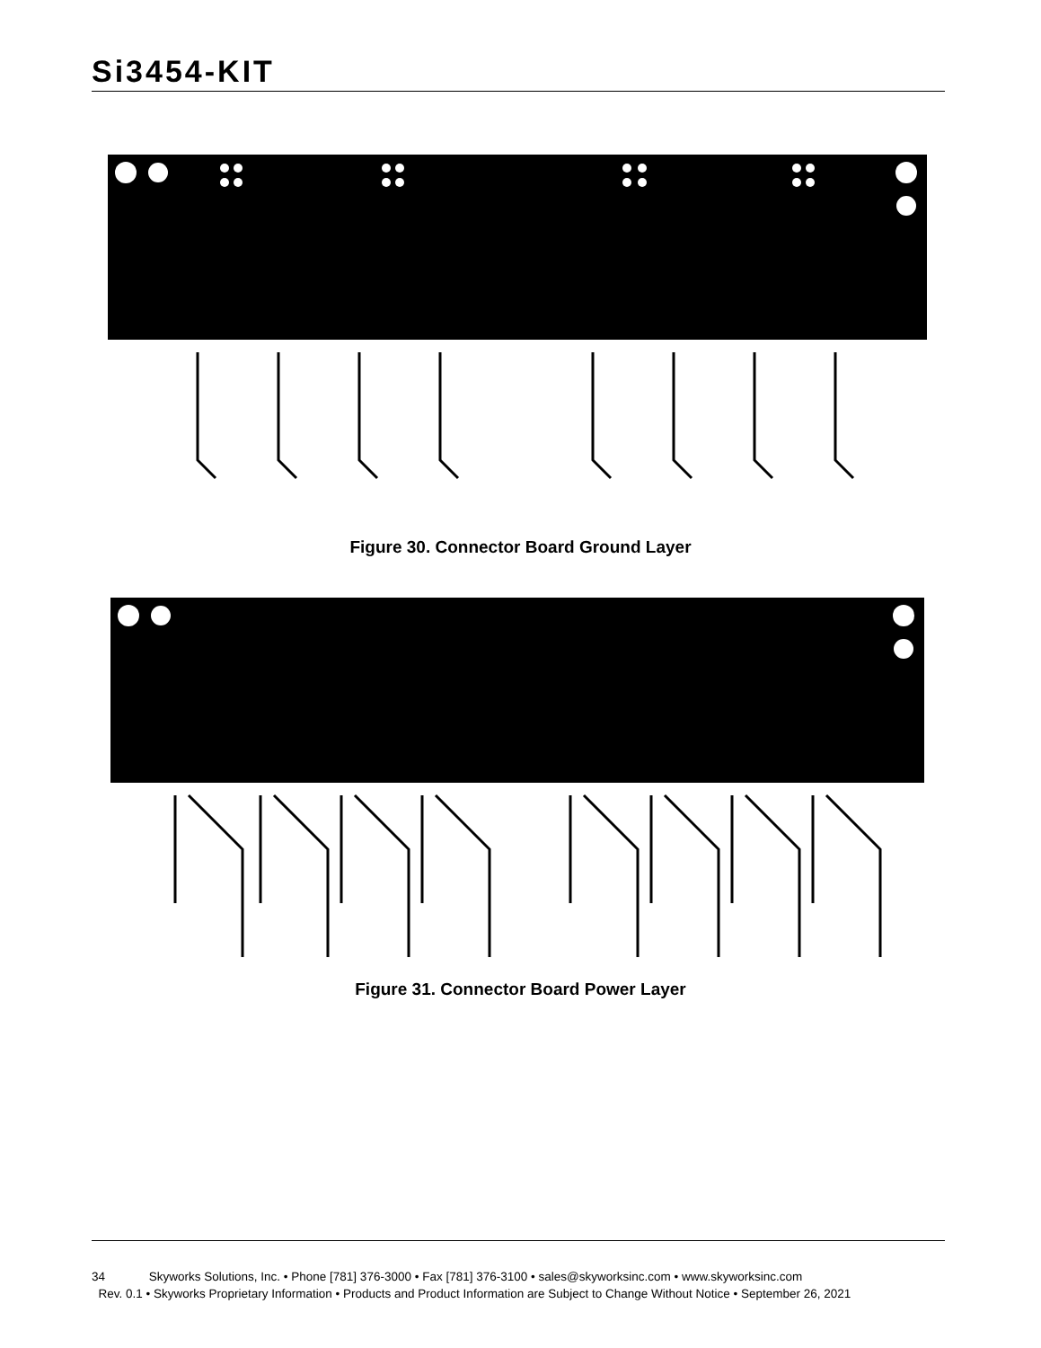Si3454-KIT
Figure 30. Connector Board Ground Layer
Figure 31. Connector Board Power Layer
34 Skyworks Solutions, Inc. • Phone [781] 376-3000 • Fax [781] 376-3100 • sales@skyworksinc.com • www.skyworksinc.com
Rev. 0.1 • Skyworks Proprietary Information • Products and Product Information are Subject to Change Without Notice • September 26, 2021